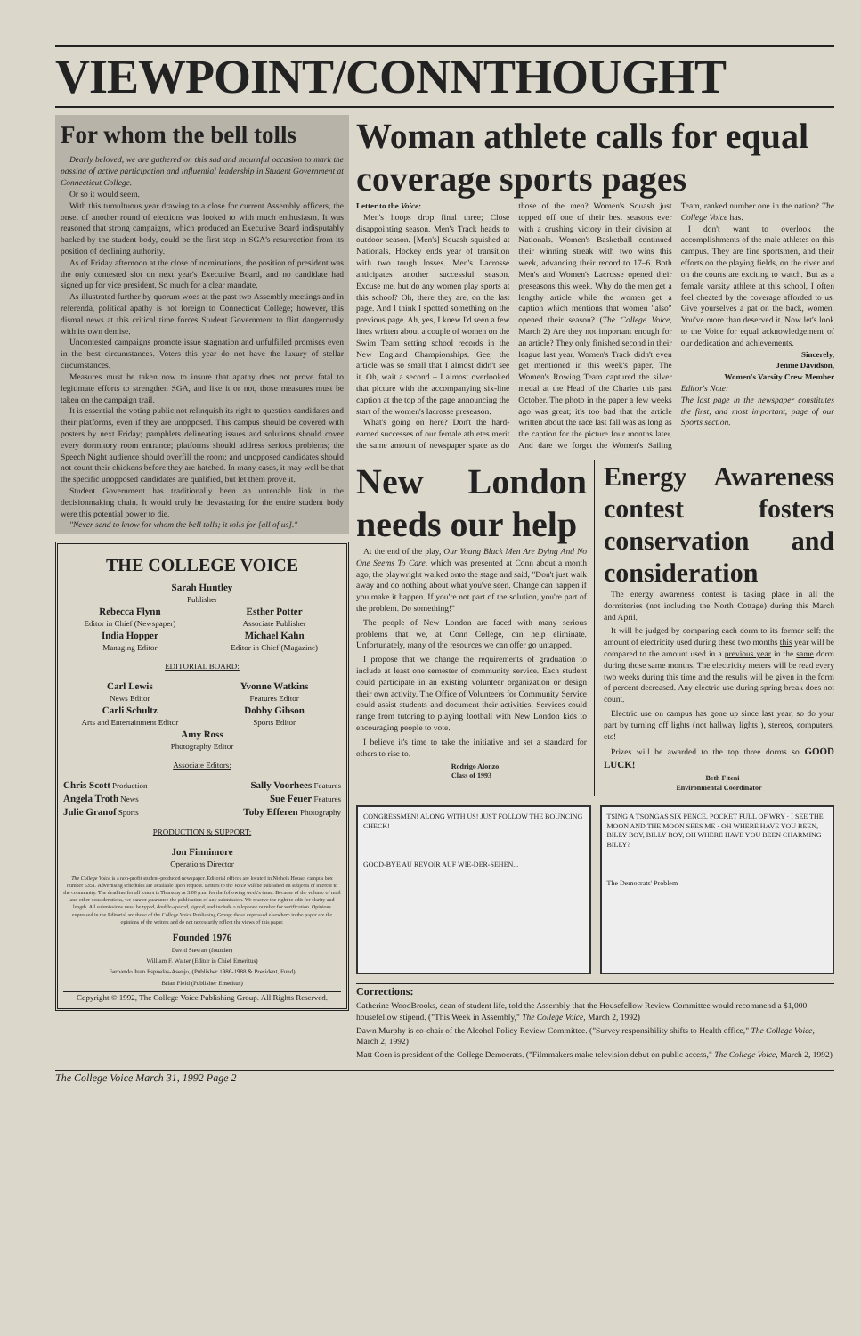VIEWPOINT/CONNTHOUGHT
For whom the bell tolls
Dearly beloved, we are gathered on this sad and mournful occasion to mark the passing of active participation and influential leadership in Student Government at Connecticut College.
Or so it would seem.
With this tumultuous year drawing to a close for current Assembly officers, the onset of another round of elections was looked to with much enthusiasm. It was reasoned that strong campaigns, which produced an Executive Board indisputably backed by the student body, could be the first step in SGA's resurrection from its position of declining authority.
As of Friday afternoon at the close of nominations, the position of president was the only contested slot on next year's Executive Board, and no candidate had signed up for vice president. So much for a clear mandate.
As illustrated further by quorum woes at the past two Assembly meetings and in referenda, political apathy is not foreign to Connecticut College; however, this dismal news at this critical time forces Student Government to flirt dangerously with its own demise.
Uncontested campaigns promote issue stagnation and unfulfilled promises even in the best circumstances. Voters this year do not have the luxury of stellar circumstances.
Measures must be taken now to insure that apathy does not prove fatal to legitimate efforts to strengthen SGA, and like it or not, those measures must be taken on the campaign trail.
It is essential the voting public not relinquish its right to question candidates and their platforms, even if they are unopposed. This campus should be covered with posters by next Friday; pamphlets delineating issues and solutions should cover every dormitory room entrance; platforms should address serious problems; the Speech Night audience should overfill the room; and unopposed candidates should not count their chickens before they are hatched. In many cases, it may well be that the specific unopposed candidates are qualified, but let them prove it.
Student Government has traditionally been an untenable link in the decisionmaking chain. It would truly be devastating for the entire student body were this potential power to die.
"Never send to know for whom the bell tolls; it tolls for [all of us]."
THE COLLEGE VOICE
Sarah Huntley
Publisher
Rebecca Flynn
Editor in Chief (Newspaper)
Esther Potter
Associate Publisher
India Hopper
Managing Editor
Michael Kahn
Editor in Chief (Magazine)
EDITORIAL BOARD:
Carl Lewis
News Editor
Yvonne Watkins
Features Editor
Carli Schultz
Arts and Entertainment Editor
Dobby Gibson
Sports Editor
Amy Ross
Photography Editor
Associate Editors:
Chris Scott Production
Angela Troth News
Julie Granof Sports
Sally Voorhees Features
Sue Feuer Features
Toby Efferen Photography
PRODUCTION & SUPPORT:
Jon Finnimore
Operations Director
The College Voice is a non-profit student-produced newspaper. Editorial offices are located in Nichols House, campus box number 5351. Advertising schedules are available upon request. Letters to the Voice will be published on subjects of interest to the community. The deadline for all letters is Thursday at 3:00 p.m. for the following week's issue. Because of the volume of mail and other considerations, we cannot guarantee the publication of any submission. We reserve the right to edit for clarity and length. All submissions must be typed, double-spaced, signed, and include a telephone number for verification. Opinions expressed in the Editorial are those of the College Voice Publishing Group; those expressed elsewhere in the paper are the opinions of the writers and do not necessarily reflect the views of this paper.
Founded 1976
David Stewart (founder)
William F. Walter (Editor in Chief Emeritus)
Fernando Juan Espuelas-Asenjo, (Publisher 1986-1988 & President, Fund)
Brian Field (Publisher Emeritus)
Copyright © 1992, The College Voice Publishing Group. All Rights Reserved.
Woman athlete calls for equal coverage sports pages
Letter to the Voice:
Men's hoops drop final three; Close disappointing season. Men's Track heads to outdoor season. [Men's] Squash squished at Nationals. Hockey ends year of transition with two tough losses. Men's Lacrosse anticipates another successful season. Excuse me, but do any women play sports at this school? Oh, there they are, on the last page. And I think I spotted something on the previous page. Ah, yes, I knew I'd seen a few lines written about a couple of women on the Swim Team setting school records in the New England Championships. Gee, the article was so small that I almost didn't see it. Oh, wait a second – I almost overlooked that picture with the accompanying six-line caption at the top of the page announcing the start of the women's lacrosse preseason.
What's going on here? Don't the hard-earned successes of our female athletes merit the same amount of newspaper space as do those of the men? Women's Squash just topped off one of their best seasons ever with a crushing victory in their division at Nationals. Women's Basketball continued their winning streak with two wins this week, advancing their record to 17–6. Both Men's and Women's Lacrosse opened their preseasons this week. Why do the men get a lengthy article while the women get a caption which mentions that women "also" opened their season? (The College Voice, March 2) Are they not important enough for an article? They only finished second in their league last year. Women's Track didn't even get mentioned in this week's paper. The Women's Rowing Team captured the silver medal at the Head of the Charles this past October. The photo in the paper a few weeks ago was great; it's too bad that the article written about the race last fall was as long as the caption for the picture four months later. And dare we forget the Women's Sailing Team, ranked number one in the nation? The College Voice has.
I don't want to overlook the accomplishments of the male athletes on this campus. They are fine sportsmen, and their efforts on the playing fields, on the river and on the courts are exciting to watch. But as a female varsity athlete at this school, I often feel cheated by the coverage afforded to us. Give yourselves a pat on the back, women. You've more than deserved it. Now let's look to the Voice for equal acknowledgement of our dedication and achievements.
Sincerely,
Jennie Davidson,
Women's Varsity Crew Member
Editor's Note:
The last page in the newspaper constitutes the first, and most important, page of our Sports section.
New London needs our help
At the end of the play, Our Young Black Men Are Dying And No One Seems To Care, which was presented at Conn about a month ago, the playwright walked onto the stage and said, "Don't just walk away and do nothing about what you've seen. Change can happen if you make it happen. If you're not part of the solution, you're part of the problem. Do something!"
The people of New London are faced with many serious problems that we, at Conn College, can help eliminate. Unfortunately, many of the resources we can offer go untapped.
I propose that we change the requirements of graduation to include at least one semester of community service. Each student could participate in an existing volunteer organization or design their own activity. The Office of Volunteers for Community Service could assist students and document their activities. Services could range from tutoring to playing football with New London kids to encouraging people to vote.
I believe it's time to take the initiative and set a standard for others to rise to.
Rodrigo Alonzo
Class of 1993
Energy Awareness contest fosters conservation and consideration
The energy awareness contest is taking place in all the dormitories (not including the North Cottage) during this March and April.
It will be judged by comparing each dorm to its former self: the amount of electricity used during these two months this year will be compared to the amount used in a previous year in the same dorm during those same months. The electricity meters will be read every two weeks during this time and the results will be given in the form of percent decreased. Any electric use during spring break does not count.
Electric use on campus has gone up since last year, so do your part by turning off lights (not hallway lights!), stereos, computers, etc!
Prizes will be awarded to the top three dorms so GOOD LUCK!
Beth Fiteni
Environmental Coordinator
CONGRESSMEN! ALONG WITH US! JUST FOLLOW THE BOUNCING CHECK!
GOOD-BYE AU REVOIR AUF WIE-DER-SEHEN...
TSING A TSONGAS SIX PENCE, POCKET FULL OF WRY · I SEE THE MOON AND THE MOON SEES ME · OH WHERE HAVE YOU BEEN, BILLY BOY, BILLY BOY, OH WHERE HAVE YOU BEEN CHARMING BILLY?
The Democrats' Problem
Corrections:
Catherine WoodBrooks, dean of student life, told the Assembly that the Housefellow Review Committee would recommend a $1,000 housefellow stipend. ("This Week in Assembly," The College Voice, March 2, 1992)
Dawn Murphy is co-chair of the Alcohol Policy Review Committee. ("Survey responsibility shifts to Health office," The College Voice, March 2, 1992)
Matt Coen is president of the College Democrats. ("Filmmakers make television debut on public access," The College Voice, March 2, 1992)
The College Voice March 31, 1992 Page 2